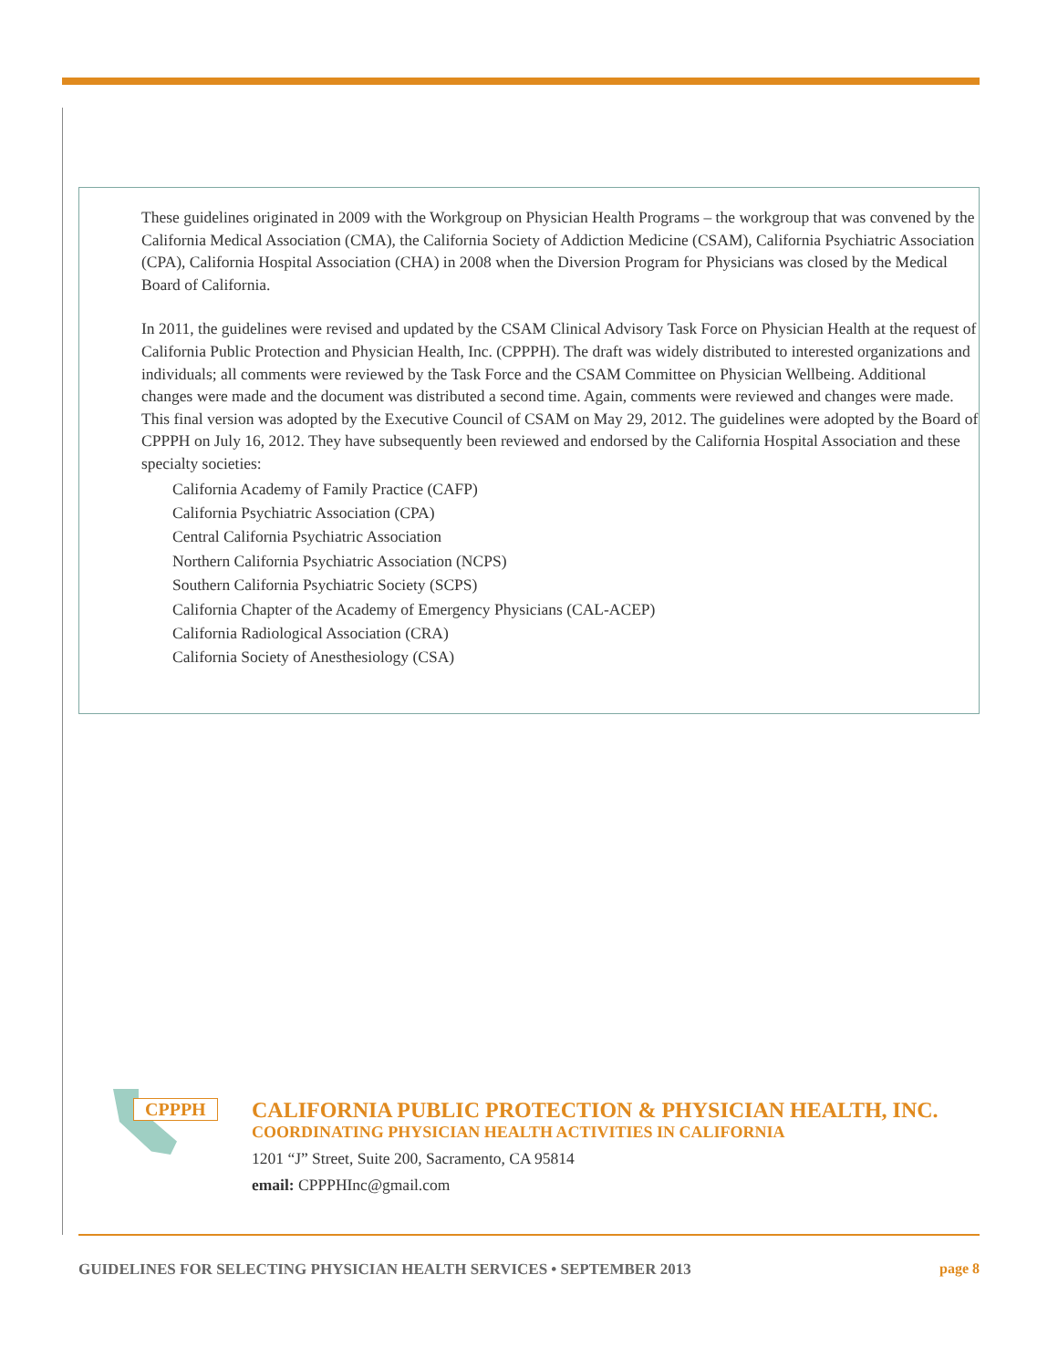These guidelines originated in 2009 with the Workgroup on Physician Health Programs – the workgroup that was convened by the California Medical Association (CMA), the California Society of Addiction Medicine (CSAM), California Psychiatric Association (CPA), California Hospital Association (CHA) in 2008 when the Diversion Program for Physicians was closed by the Medical Board of California.
In 2011, the guidelines were revised and updated by the CSAM Clinical Advisory Task Force on Physician Health at the request of California Public Protection and Physician Health, Inc. (CPPPH). The draft was widely distributed to interested organizations and individuals; all comments were reviewed by the Task Force and the CSAM Committee on Physician Wellbeing. Additional changes were made and the document was distributed a second time. Again, comments were reviewed and changes were made. This final version was adopted by the Executive Council of CSAM on May 29, 2012. The guidelines were adopted by the Board of CPPPH on July 16, 2012. They have subsequently been reviewed and endorsed by the California Hospital Association and these specialty societies:
California Academy of Family Practice (CAFP)
California Psychiatric Association (CPA)
Central California Psychiatric Association
Northern California Psychiatric Association (NCPS)
Southern California Psychiatric Society (SCPS)
California Chapter of the Academy of Emergency Physicians (CAL-ACEP)
California Radiological Association (CRA)
California Society of Anesthesiology (CSA)
CPPPH
CALIFORNIA PUBLIC PROTECTION & PHYSICIAN HEALTH, INC.
COORDINATING PHYSICIAN HEALTH ACTIVITIES IN CALIFORNIA
1201 “J” Street, Suite 200, Sacramento, CA 95814
email: CPPPHInc@gmail.com
GUIDELINES FOR SELECTING PHYSICIAN HEALTH SERVICES • SEPTEMBER 2013 page 8